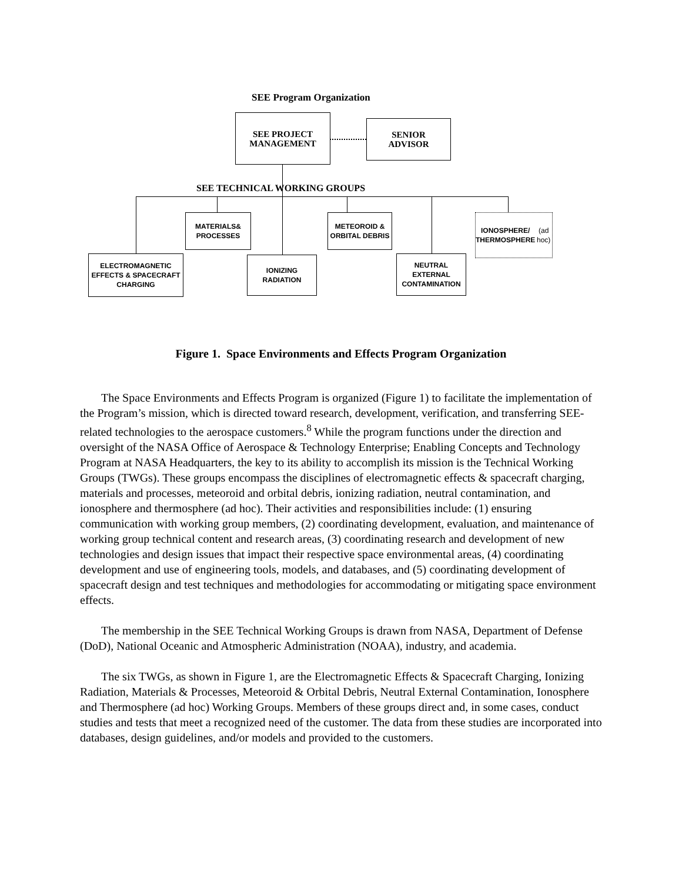SEE Program Organization
SEE PROJECT
MANAGEMENT
SENIOR
ADVISOR
SEE TECHNICAL WORKING GROUPS
MATERIALS&
PROCESSES
METEOROID &
ORBITAL DEBRIS
IONOSPHERE/
THERMOSPHERE
(ad hoc)
ELECTROMAGNETIC
EFFECTS & SPACECRAFT
CHARGING
IONIZING
RADIATION
NEUTRAL
EXTERNAL
CONTAMINATION
Figure 1. Space Environments and Effects Program Organization
The Space Environments and Effects Program is organized (Figure 1) to facilitate the implementation of the Program’s mission, which is directed toward research, development, verification, and transferring SEE-related technologies to the aerospace customers.<sup>8</sup> While the program functions under the direction and oversight of the NASA Office of Aerospace & Technology Enterprise; Enabling Concepts and Technology Program at NASA Headquarters, the key to its ability to accomplish its mission is the Technical Working Groups (TWGs). These groups encompass the disciplines of electromagnetic effects & spacecraft charging, materials and processes, meteoroid and orbital debris, ionizing radiation, neutral contamination, and ionosphere and thermosphere (ad hoc). Their activities and responsibilities include: (1) ensuring communication with working group members, (2) coordinating development, evaluation, and maintenance of working group technical content and research areas, (3) coordinating research and development of new technologies and design issues that impact their respective space environmental areas, (4) coordinating development and use of engineering tools, models, and databases, and (5) coordinating development of spacecraft design and test techniques and methodologies for accommodating or mitigating space environment effects.
The membership in the SEE Technical Working Groups is drawn from NASA, Department of Defense (DoD), National Oceanic and Atmospheric Administration (NOAA), industry, and academia.
The six TWGs, as shown in Figure 1, are the Electromagnetic Effects & Spacecraft Charging, Ionizing Radiation, Materials & Processes, Meteoroid & Orbital Debris, Neutral External Contamination, Ionosphere and Thermosphere (ad hoc) Working Groups. Members of these groups direct and, in some cases, conduct studies and tests that meet a recognized need of the customer. The data from these studies are incorporated into databases, design guidelines, and/or models and provided to the customers.